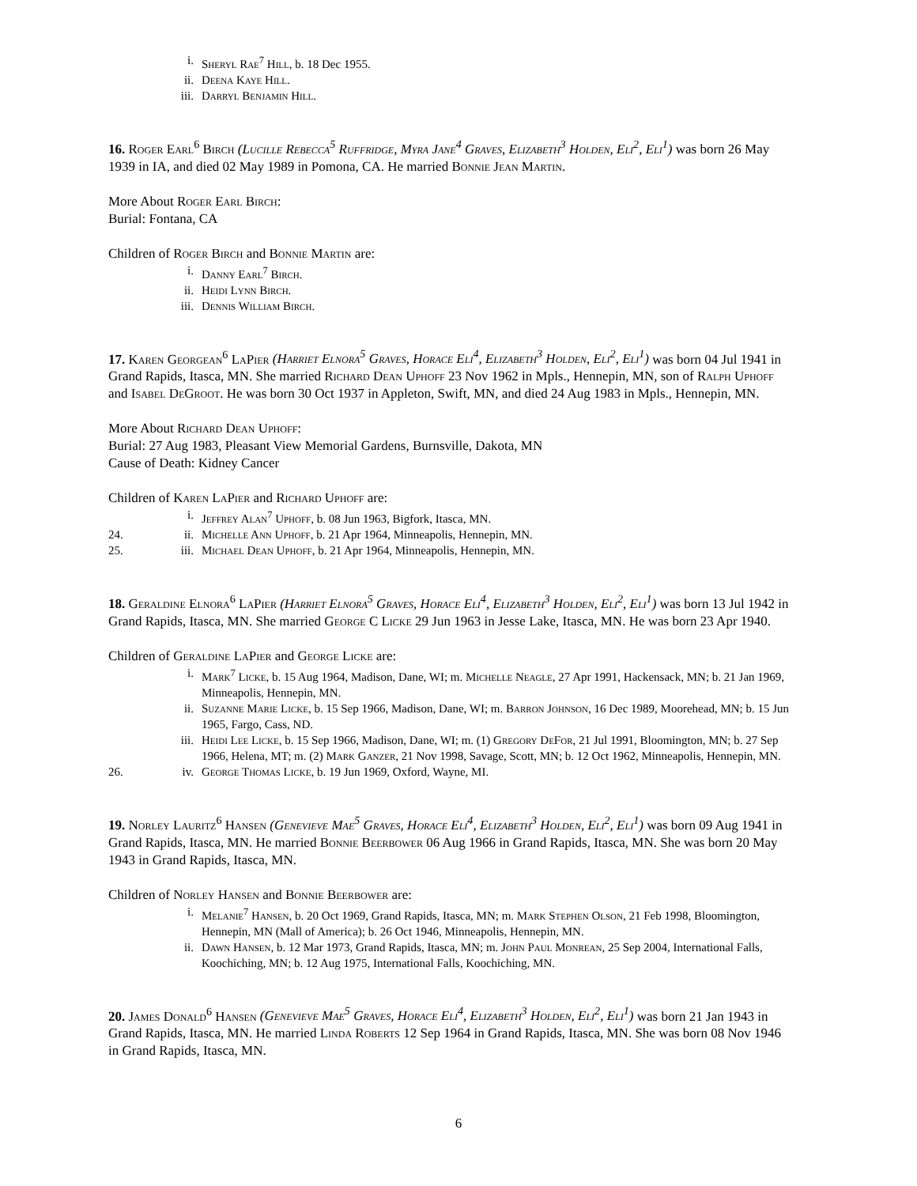i. Sheryl Rae<sup>7</sup> Hill, b. 18 Dec 1955.
ii. Deena Kaye Hill.
iii. Darryl Benjamin Hill.
16. Roger Earl<sup>6</sup> Birch (Lucille Rebecca<sup>5</sup> Ruffridge, Myra Jane<sup>4</sup> Graves, Elizabeth<sup>3</sup> Holden, Eli<sup>2</sup>, Eli<sup>1</sup>) was born 26 May 1939 in IA, and died 02 May 1989 in Pomona, CA. He married Bonnie Jean Martin.
More About Roger Earl Birch:
Burial: Fontana, CA
Children of Roger Birch and Bonnie Martin are:
i. Danny Earl<sup>7</sup> Birch.
ii. Heidi Lynn Birch.
iii. Dennis William Birch.
17. Karen Georgean<sup>6</sup> LaPier (Harriet Elnora<sup>5</sup> Graves, Horace Eli<sup>4</sup>, Elizabeth<sup>3</sup> Holden, Eli<sup>2</sup>, Eli<sup>1</sup>) was born 04 Jul 1941 in Grand Rapids, Itasca, MN. She married Richard Dean Uphoff 23 Nov 1962 in Mpls., Hennepin, MN, son of Ralph Uphoff and Isabel DeGroot. He was born 30 Oct 1937 in Appleton, Swift, MN, and died 24 Aug 1983 in Mpls., Hennepin, MN.
More About Richard Dean Uphoff:
Burial: 27 Aug 1983, Pleasant View Memorial Gardens, Burnsville, Dakota, MN
Cause of Death: Kidney Cancer
Children of Karen LaPier and Richard Uphoff are:
i. Jeffrey Alan<sup>7</sup> Uphoff, b. 08 Jun 1963, Bigfork, Itasca, MN.
24. ii. Michelle Ann Uphoff, b. 21 Apr 1964, Minneapolis, Hennepin, MN.
25. iii. Michael Dean Uphoff, b. 21 Apr 1964, Minneapolis, Hennepin, MN.
18. Geraldine Elnora<sup>6</sup> LaPier (Harriet Elnora<sup>5</sup> Graves, Horace Eli<sup>4</sup>, Elizabeth<sup>3</sup> Holden, Eli<sup>2</sup>, Eli<sup>1</sup>) was born 13 Jul 1942 in Grand Rapids, Itasca, MN. She married George C Licke 29 Jun 1963 in Jesse Lake, Itasca, MN. He was born 23 Apr 1940.
Children of Geraldine LaPier and George Licke are:
i. Mark<sup>7</sup> Licke, b. 15 Aug 1964, Madison, Dane, WI; m. Michelle Neagle, 27 Apr 1991, Hackensack, MN; b. 21 Jan 1969, Minneapolis, Hennepin, MN.
ii. Suzanne Marie Licke, b. 15 Sep 1966, Madison, Dane, WI; m. Barron Johnson, 16 Dec 1989, Moorehead, MN; b. 15 Jun 1965, Fargo, Cass, ND.
iii. Heidi Lee Licke, b. 15 Sep 1966, Madison, Dane, WI; m. (1) Gregory DeFor, 21 Jul 1991, Bloomington, MN; b. 27 Sep 1966, Helena, MT; m. (2) Mark Ganzer, 21 Nov 1998, Savage, Scott, MN; b. 12 Oct 1962, Minneapolis, Hennepin, MN.
26. iv. George Thomas Licke, b. 19 Jun 1969, Oxford, Wayne, MI.
19. Norley Lauritz<sup>6</sup> Hansen (Genevieve Mae<sup>5</sup> Graves, Horace Eli<sup>4</sup>, Elizabeth<sup>3</sup> Holden, Eli<sup>2</sup>, Eli<sup>1</sup>) was born 09 Aug 1941 in Grand Rapids, Itasca, MN. He married Bonnie Beerbower 06 Aug 1966 in Grand Rapids, Itasca, MN. She was born 20 May 1943 in Grand Rapids, Itasca, MN.
Children of Norley Hansen and Bonnie Beerbower are:
i. Melanie<sup>7</sup> Hansen, b. 20 Oct 1969, Grand Rapids, Itasca, MN; m. Mark Stephen Olson, 21 Feb 1998, Bloomington, Hennepin, MN (Mall of America); b. 26 Oct 1946, Minneapolis, Hennepin, MN.
ii. Dawn Hansen, b. 12 Mar 1973, Grand Rapids, Itasca, MN; m. John Paul Monrean, 25 Sep 2004, International Falls, Koochiching, MN; b. 12 Aug 1975, International Falls, Koochiching, MN.
20. James Donald<sup>6</sup> Hansen (Genevieve Mae<sup>5</sup> Graves, Horace Eli<sup>4</sup>, Elizabeth<sup>3</sup> Holden, Eli<sup>2</sup>, Eli<sup>1</sup>) was born 21 Jan 1943 in Grand Rapids, Itasca, MN. He married Linda Roberts 12 Sep 1964 in Grand Rapids, Itasca, MN. She was born 08 Nov 1946 in Grand Rapids, Itasca, MN.
6